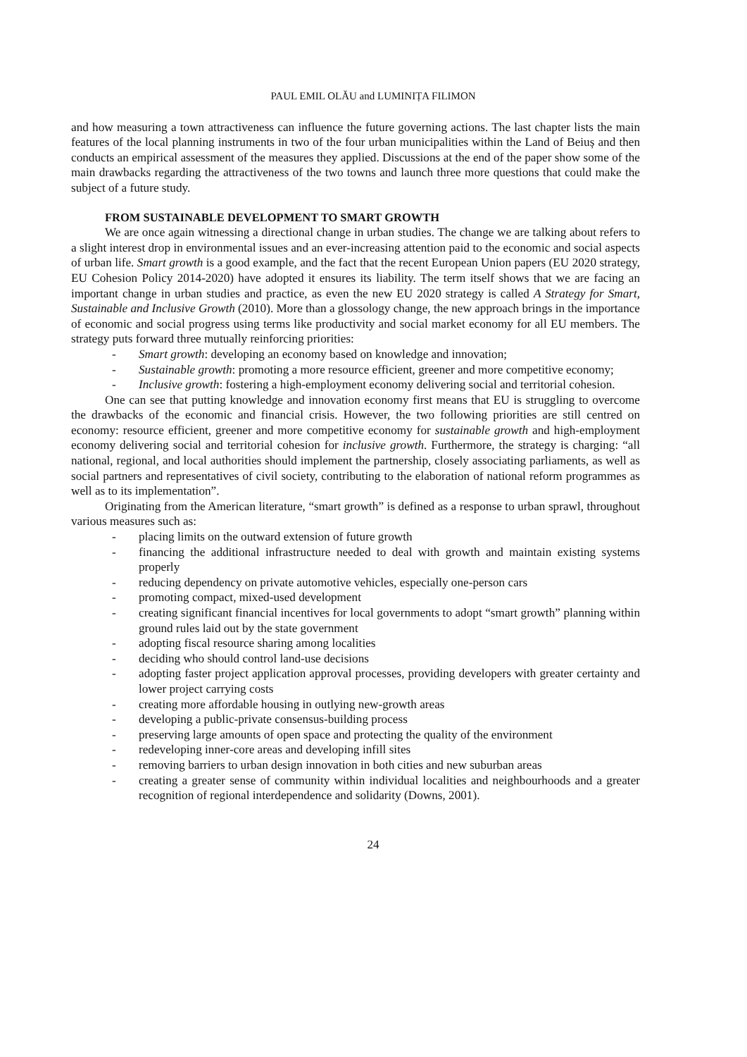PAUL EMIL OLĂU and LUMINIȚA FILIMON
and how measuring a town attractiveness can influence the future governing actions. The last chapter lists the main features of the local planning instruments in two of the four urban municipalities within the Land of Beiuș and then conducts an empirical assessment of the measures they applied. Discussions at the end of the paper show some of the main drawbacks regarding the attractiveness of the two towns and launch three more questions that could make the subject of a future study.
FROM SUSTAINABLE DEVELOPMENT TO SMART GROWTH
We are once again witnessing a directional change in urban studies. The change we are talking about refers to a slight interest drop in environmental issues and an ever-increasing attention paid to the economic and social aspects of urban life. Smart growth is a good example, and the fact that the recent European Union papers (EU 2020 strategy, EU Cohesion Policy 2014-2020) have adopted it ensures its liability. The term itself shows that we are facing an important change in urban studies and practice, as even the new EU 2020 strategy is called A Strategy for Smart, Sustainable and Inclusive Growth (2010). More than a glossology change, the new approach brings in the importance of economic and social progress using terms like productivity and social market economy for all EU members. The strategy puts forward three mutually reinforcing priorities:
- Smart growth: developing an economy based on knowledge and innovation;
- Sustainable growth: promoting a more resource efficient, greener and more competitive economy;
- Inclusive growth: fostering a high-employment economy delivering social and territorial cohesion.
One can see that putting knowledge and innovation economy first means that EU is struggling to overcome the drawbacks of the economic and financial crisis. However, the two following priorities are still centred on economy: resource efficient, greener and more competitive economy for sustainable growth and high-employment economy delivering social and territorial cohesion for inclusive growth. Furthermore, the strategy is charging: “all national, regional, and local authorities should implement the partnership, closely associating parliaments, as well as social partners and representatives of civil society, contributing to the elaboration of national reform programmes as well as to its implementation”.
Originating from the American literature, “smart growth” is defined as a response to urban sprawl, throughout various measures such as:
- placing limits on the outward extension of future growth
- financing the additional infrastructure needed to deal with growth and maintain existing systems properly
- reducing dependency on private automotive vehicles, especially one-person cars
- promoting compact, mixed-used development
- creating significant financial incentives for local governments to adopt “smart growth” planning within ground rules laid out by the state government
- adopting fiscal resource sharing among localities
- deciding who should control land-use decisions
- adopting faster project application approval processes, providing developers with greater certainty and lower project carrying costs
- creating more affordable housing in outlying new-growth areas
- developing a public-private consensus-building process
- preserving large amounts of open space and protecting the quality of the environment
- redeveloping inner-core areas and developing infill sites
- removing barriers to urban design innovation in both cities and new suburban areas
- creating a greater sense of community within individual localities and neighbourhoods and a greater recognition of regional interdependence and solidarity (Downs, 2001).
24